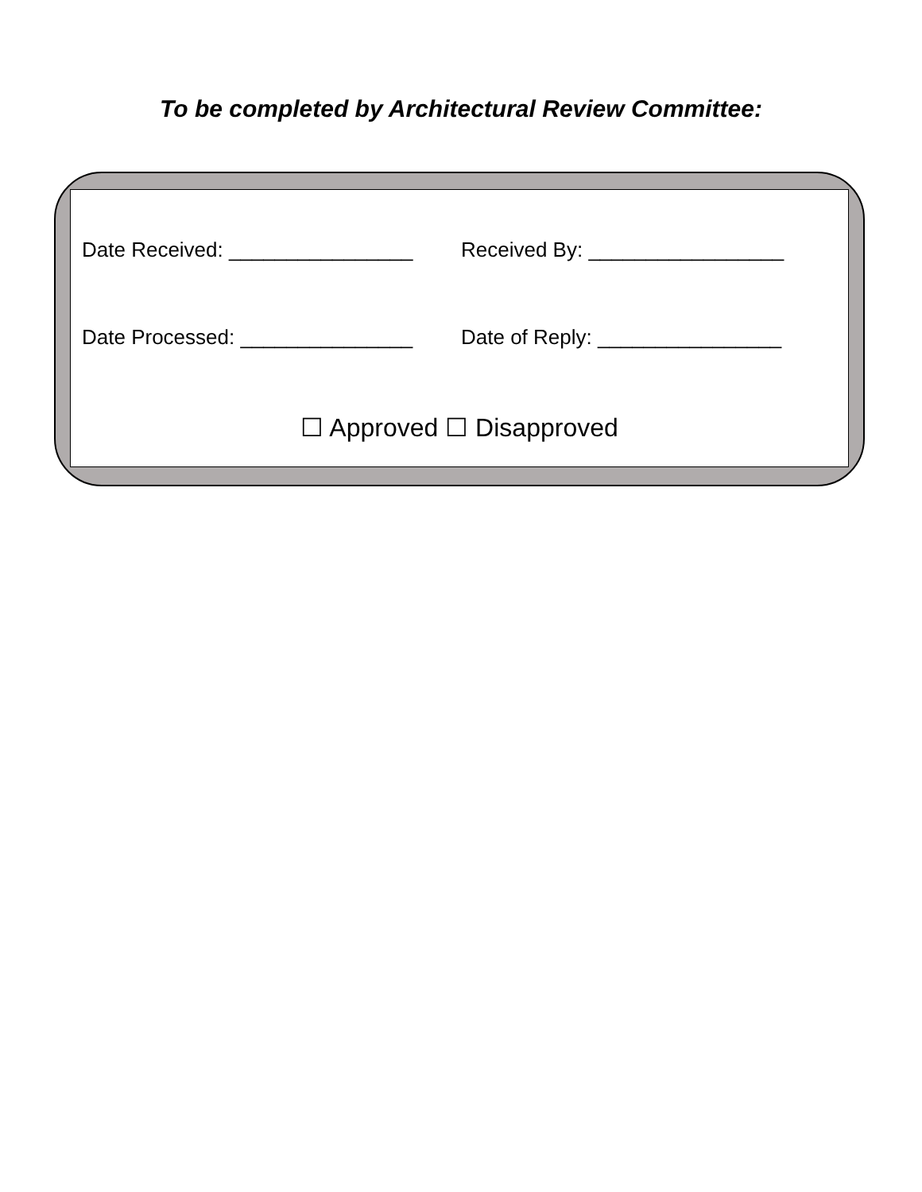To be completed by Architectural Review Committee:
Date Received: ________________
Received By: _________________
Date Processed: _______________
Date of Reply: ________________
☐ Approved ☐ Disapproved